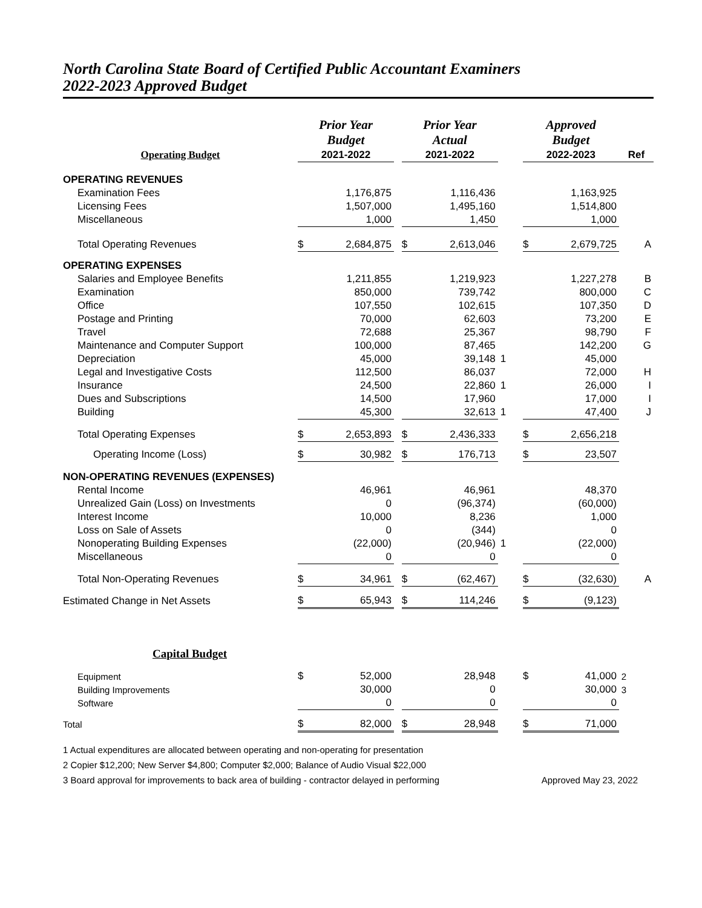North Carolina State Board of Certified Public Accountant Examiners
2022-2023 Approved Budget
| | Prior Year Budget | | | Prior Year Actual | | | | Approved Budget | | |
| Operating Budget | 2021-2022 | | | 2021-2022 | | | | 2022-2023 | | Ref |
| OPERATING REVENUES | | | | | | | | | | |
| Examination Fees | | 1,176,875 | | | 1,116,436 | | | | 1,163,925 | |
| Licensing Fees | | 1,507,000 | | | 1,495,160 | | | | 1,514,800 | |
| Miscellaneous | | 1,000 | | | 1,450 | | | | 1,000 | |
| Total Operating Revenues | $ | 2,684,875 | | $ | 2,613,046 | | | $ | 2,679,725 | A |
| OPERATING EXPENSES | | | | | | | | | | |
| Salaries and Employee Benefits | | 1,211,855 | | | 1,219,923 | | | | 1,227,278 | B |
| Examination | | 850,000 | | | 739,742 | | | | 800,000 | C |
| Office | | 107,550 | | | 102,615 | | | | 107,350 | D |
| Postage and Printing | | 70,000 | | | 62,603 | | | | 73,200 | E |
| Travel | | 72,688 | | | 25,367 | | | | 98,790 | F |
| Maintenance and Computer Support | | 100,000 | | | 87,465 | | | | 142,200 | G |
| Depreciation | | 45,000 | | | 39,148 | 1 | | | 45,000 | |
| Legal and Investigative Costs | | 112,500 | | | 86,037 | | | | 72,000 | H |
| Insurance | | 24,500 | | | 22,860 | 1 | | | 26,000 | I |
| Dues and Subscriptions | | 14,500 | | | 17,960 | | | | 17,000 | I |
| Building | | 45,300 | | | 32,613 | 1 | | | 47,400 | J |
| Total Operating Expenses | $ | 2,653,893 | | $ | 2,436,333 | | | $ | 2,656,218 | |
| Operating Income (Loss) | $ | 30,982 | | $ | 176,713 | | | $ | 23,507 | |
| NON-OPERATING REVENUES (EXPENSES) | | | | | | | | | | |
| Rental Income | | 46,961 | | | 46,961 | | | | 48,370 | |
| Unrealized Gain (Loss) on Investments | | 0 | | | (96,374) | | | | (60,000) | |
| Interest Income | | 10,000 | | | 8,236 | | | | 1,000 | |
| Loss on Sale of Assets | | 0 | | | (344) | | | | 0 | |
| Nonoperating Building Expenses | | (22,000) | | | (20,946) | 1 | | | (22,000) | |
| Miscellaneous | | 0 | | | 0 | | | | 0 | |
| Total Non-Operating Revenues | $ | 34,961 | | $ | (62,467) | | | $ | (32,630) | A |
| Estimated Change in Net Assets | $ | 65,943 | | $ | 114,246 | | | $ | (9,123) | |
| Capital Budget | | | | | | | | | | |
| Equipment | $ | 52,000 | | | 28,948 | | | $ | 41,000 | 2 |
| Building Improvements | | 30,000 | | | 0 | | | | 30,000 | 3 |
| Software | | 0 | | | 0 | | | | 0 | |
| Total | $ | 82,000 | | $ | 28,948 | | | $ | 71,000 | |
1 Actual expenditures are allocated between operating and non-operating for presentation
2 Copier $12,200; New Server $4,800; Computer $2,000; Balance of Audio Visual $22,000
3 Board approval for improvements to back area of building - contractor delayed in performing Approved May 23, 2022